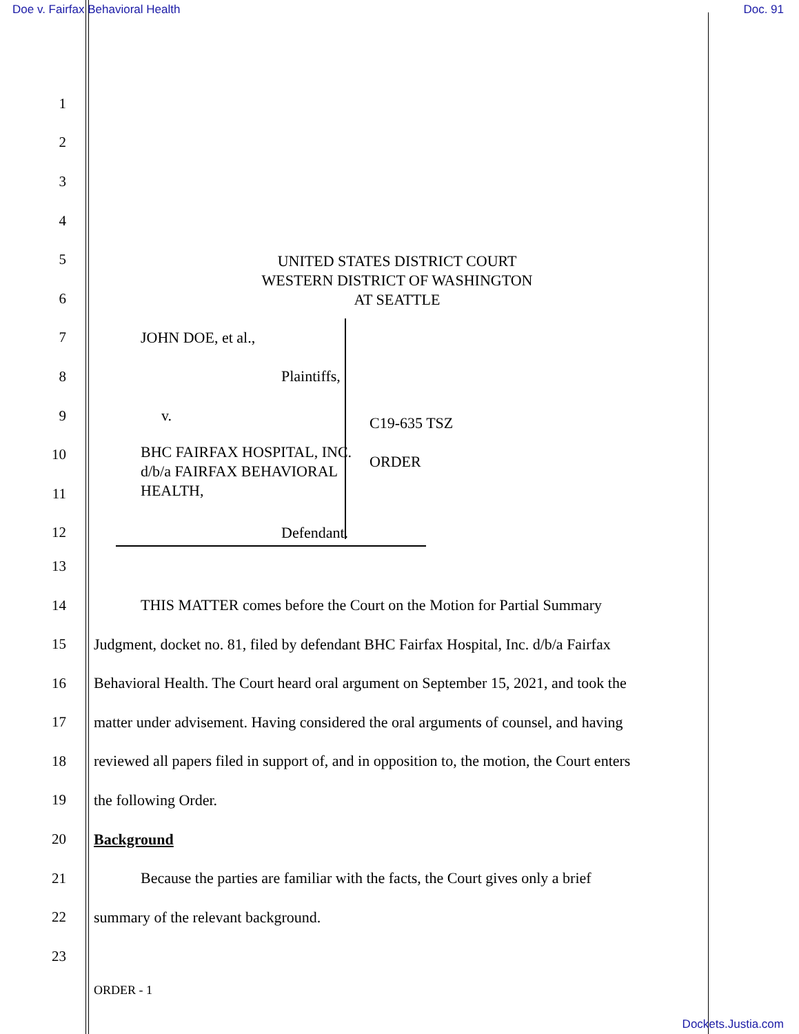Doe v. Fairfax Behavioral Health
Doc. 91
1
2
3
4
5
UNITED STATES DISTRICT COURT
WESTERN DISTRICT OF WASHINGTON
AT SEATTLE
6
7 JOHN DOE, et al.,
8 Plaintiffs,
9 v.
10
BHC FAIRFAX HOSPITAL, INC.
d/b/a FAIRFAX BEHAVIORAL
HEALTH,
11
12 Defendant.
C19-635 TSZ
ORDER
13
14
THIS MATTER comes before the Court on the Motion for Partial Summary
15
Judgment, docket no. 81, filed by defendant BHC Fairfax Hospital, Inc. d/b/a Fairfax
16
Behavioral Health. The Court heard oral argument on September 15, 2021, and took the
17
matter under advisement. Having considered the oral arguments of counsel, and having
18
reviewed all papers filed in support of, and in opposition to, the motion, the Court enters
19 the following Order.
20 Background
21
Because the parties are familiar with the facts, the Court gives only a brief
22 summary of the relevant background.
23
ORDER - 1
Dockets.Justia.com